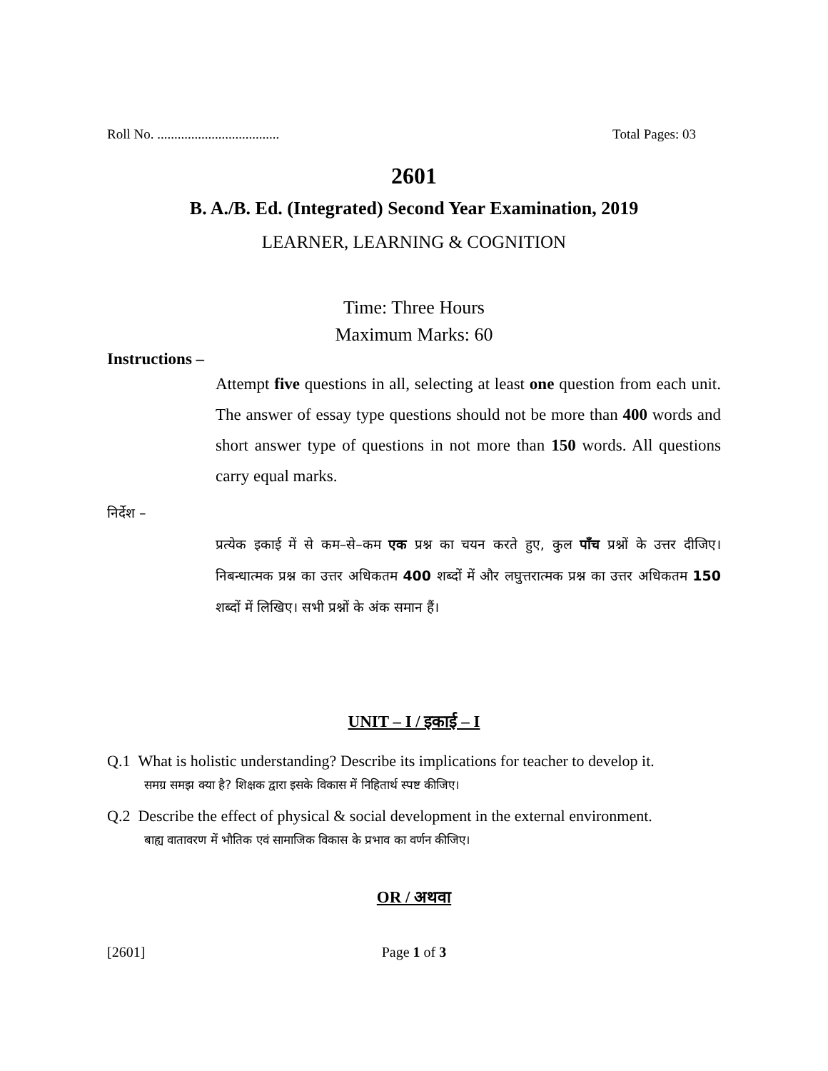Roll No. .................................... Total Pages: 03
2601
B. A./B. Ed. (Integrated) Second Year Examination, 2019
LEARNER, LEARNING & COGNITION
Time: Three Hours
Maximum Marks: 60
Instructions –
Attempt five questions in all, selecting at least one question from each unit. The answer of essay type questions should not be more than 400 words and short answer type of questions in not more than 150 words. All questions carry equal marks.
निर्देश –
प्रत्येक इकाई में से कम–से–कम एक प्रश्न का चयन करते हुए, कुल पाँच प्रश्नों के उत्तर दीजिए। निबन्धात्मक प्रश्न का उत्तर अधिकतम 400 शब्दों में और लघुत्तरात्मक प्रश्न का उत्तर अधिकतम 150 शब्दों में लिखिए। सभी प्रश्नों के अंक समान हैं।
UNIT – I / इकाई – I
Q.1 What is holistic understanding? Describe its implications for teacher to develop it.
समग्र समझ क्या है? शिक्षक द्वारा इसके विकास में निहितार्थ स्पष्ट कीजिए।
Q.2 Describe the effect of physical & social development in the external environment.
बाह्य वातावरण में भौतिक एवं सामाजिक विकास के प्रभाव का वर्णन कीजिए।
OR / अथवा
[2601]
Page 1 of 3